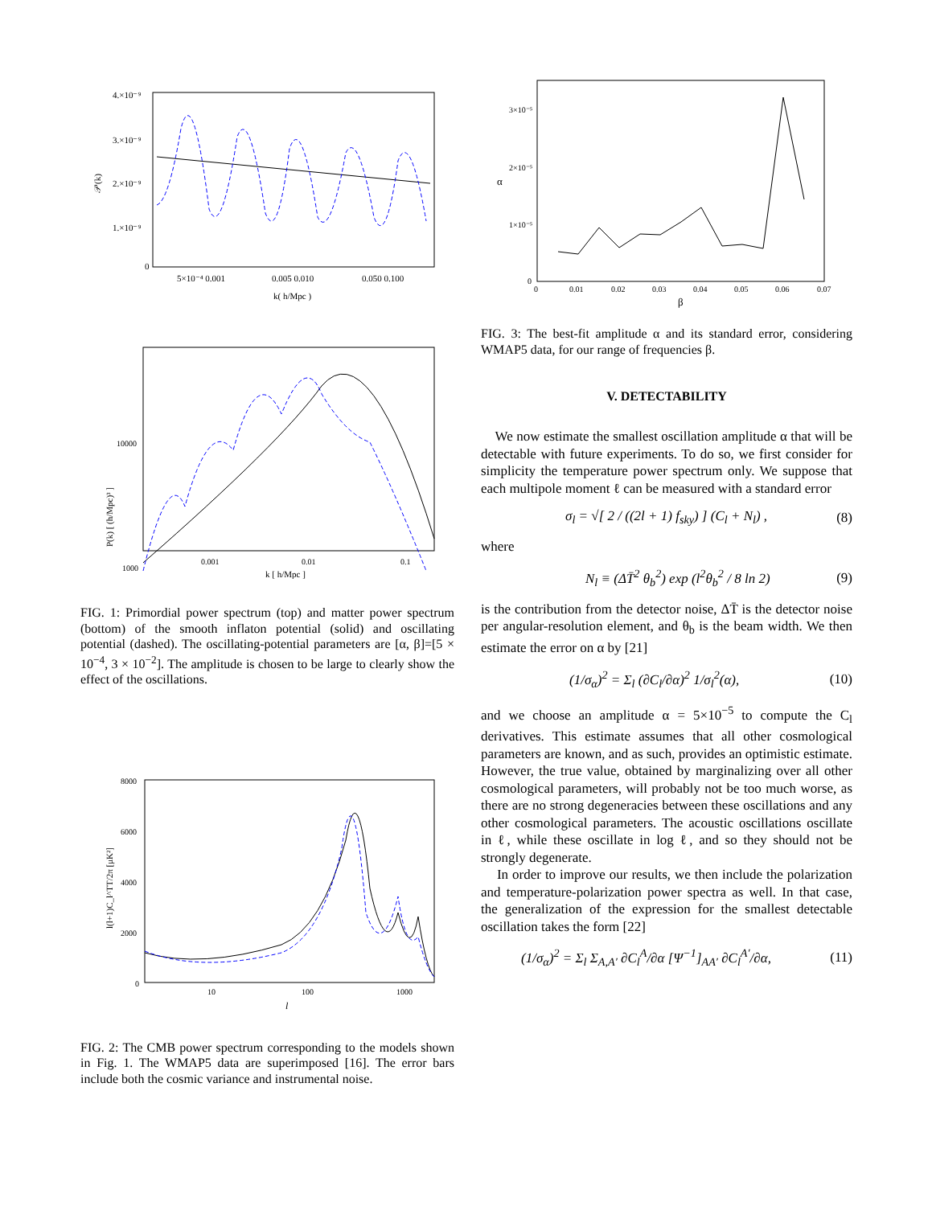4.×10⁻⁹
3.×10⁻⁹
2.×10⁻⁹
1.×10⁻⁹
0
5×10⁻⁴ 0.001
0.005 0.010
0.050 0.100
k( h/Mpc )
𝒫(k)
10000
1000
0.001
0.01
0.1
k [ h/Mpc ]
P(k) [ (h/Mpc)³ ]
FIG. 1: Primordial power spectrum (top) and matter power spectrum (bottom) of the smooth inflaton potential (solid) and oscillating potential (dashed). The oscillating-potential parameters are [α, β]=[5 × 10<sup>−4</sup>, 3 × 10<sup>−2</sup>]. The amplitude is chosen to be large to clearly show the effect of the oscillations.
8000
6000
4000
2000
0
10
100
1000
l
l(l+1)C_l^TT/2π [μK²]
FIG. 2: The CMB power spectrum corresponding to the models shown in Fig. 1. The WMAP5 data are superimposed [16]. The error bars include both the cosmic variance and instrumental noise.
3×10⁻⁵
2×10⁻⁵
1×10⁻⁵
0
0
0.01
0.02
0.03
0.04
0.05
0.06
0.07
β
α
FIG. 3: The best-fit amplitude α and its standard error, considering WMAP5 data, for our range of frequencies β.
V. DETECTABILITY
We now estimate the smallest oscillation amplitude α that will be detectable with future experiments. To do so, we first consider for simplicity the temperature power spectrum only. We suppose that each multipole moment ℓ can be measured with a standard error
σ<sub>l</sub> = √[ 2 / ((2l + 1) f<sub>sky</sub>) ] (C<sub>l</sub> + N<sub>l</sub>) , (8)
where
N<sub>l</sub> ≡ (ΔT̄<sup>2</sup> θ<sub>b</sub><sup>2</sup>) exp (l<sup>2</sup>θ<sub>b</sub><sup>2</sup> / 8 ln 2) (9)
is the contribution from the detector noise, ΔT̄ is the detector noise per angular-resolution element, and θ<sub>b</sub> is the beam width. We then estimate the error on α by [21]
(1/σ<sub>α</sub>)<sup>2</sup> = Σ<sub>l</sub> (∂C<sub>l</sub>/∂α)<sup>2</sup> 1/σ<sub>l</sub><sup>2</sup>(α), (10)
and we choose an amplitude α = 5×10<sup>−5</sup> to compute the C<sub>l</sub> derivatives. This estimate assumes that all other cosmological parameters are known, and as such, provides an optimistic estimate. However, the true value, obtained by marginalizing over all other cosmological parameters, will probably not be too much worse, as there are no strong degeneracies between these oscillations and any other cosmological parameters. The acoustic oscillations oscillate in ℓ, while these oscillate in log ℓ, and so they should not be strongly degenerate.
In order to improve our results, we then include the polarization and temperature-polarization power spectra as well. In that case, the generalization of the expression for the smallest detectable oscillation takes the form [22]
(1/σ<sub>α</sub>)<sup>2</sup> = Σ<sub>l</sub> Σ<sub>A,A′</sub> ∂C<sub>l</sub><sup>A</sup>/∂α [Ψ<sup>−1</sup>]<sub>AA′</sub> ∂C<sub>l</sub><sup>A′</sup>/∂α, (11)